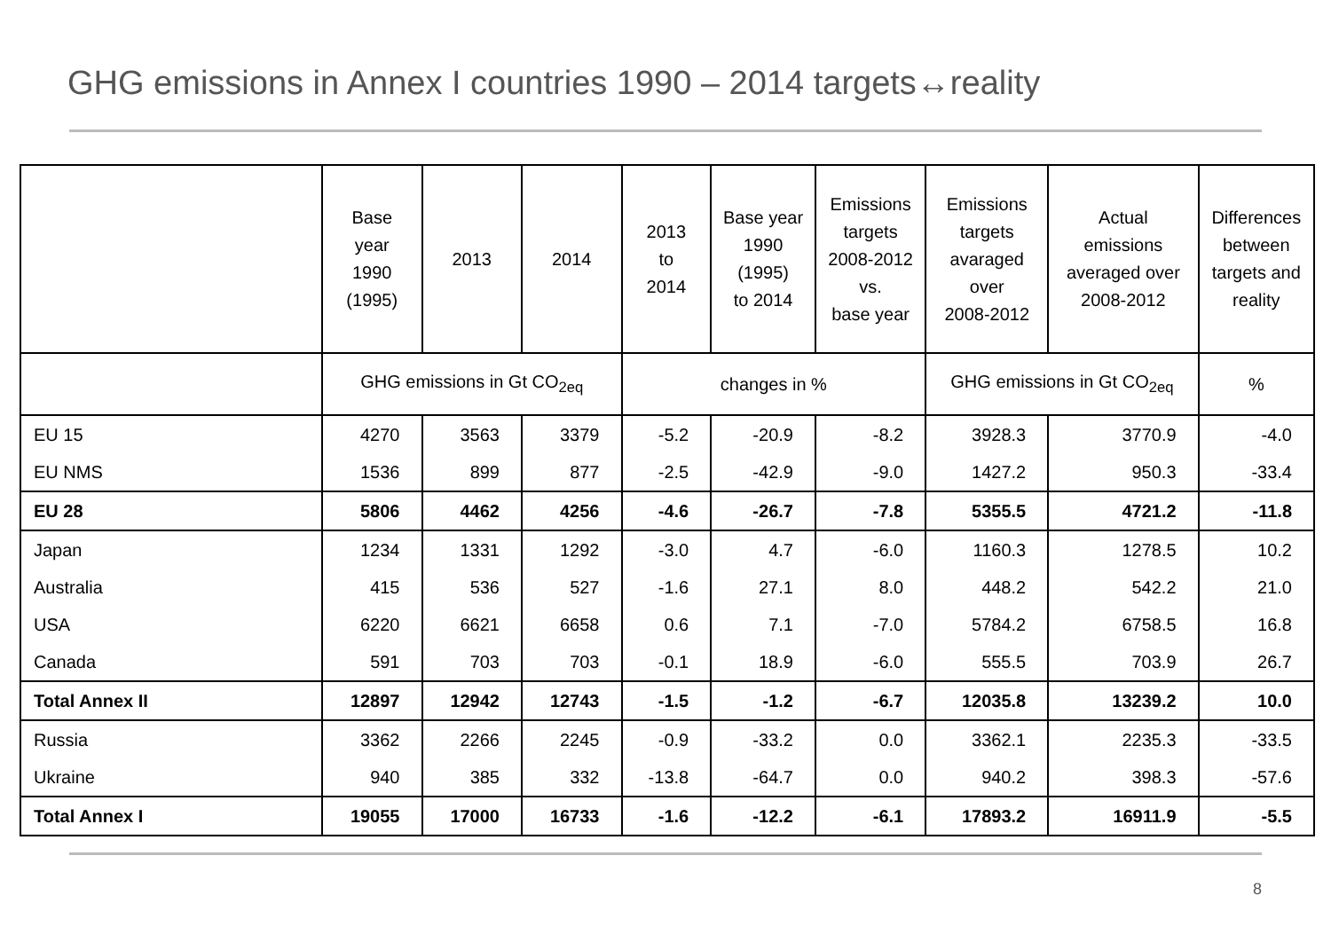GHG emissions in Annex I countries 1990 – 2014 targets↔reality
| | Base year 1990 (1995) | 2013 | 2014 | 2013 to 2014 | Base year 1990 (1995) to 2014 | Emissions targets 2008-2012 vs. base year | Emissions targets avaraged over 2008-2012 | Actual emissions averaged over 2008-2012 | Differences between targets and reality |
| --- | --- | --- | --- | --- | --- | --- | --- | --- | --- |
| | GHG emissions in Gt CO<sub>2eq</sub> | | | changes in % | | | GHG emissions in Gt CO<sub>2eq</sub> | | % |
| EU 15 | 4270 | 3563 | 3379 | -5.2 | -20.9 | -8.2 | 3928.3 | 3770.9 | -4.0 |
| EU NMS | 1536 | 899 | 877 | -2.5 | -42.9 | -9.0 | 1427.2 | 950.3 | -33.4 |
| EU 28 | 5806 | 4462 | 4256 | -4.6 | -26.7 | -7.8 | 5355.5 | 4721.2 | -11.8 |
| Japan | 1234 | 1331 | 1292 | -3.0 | 4.7 | -6.0 | 1160.3 | 1278.5 | 10.2 |
| Australia | 415 | 536 | 527 | -1.6 | 27.1 | 8.0 | 448.2 | 542.2 | 21.0 |
| USA | 6220 | 6621 | 6658 | 0.6 | 7.1 | -7.0 | 5784.2 | 6758.5 | 16.8 |
| Canada | 591 | 703 | 703 | -0.1 | 18.9 | -6.0 | 555.5 | 703.9 | 26.7 |
| Total Annex II | 12897 | 12942 | 12743 | -1.5 | -1.2 | -6.7 | 12035.8 | 13239.2 | 10.0 |
| Russia | 3362 | 2266 | 2245 | -0.9 | -33.2 | 0.0 | 3362.1 | 2235.3 | -33.5 |
| Ukraine | 940 | 385 | 332 | -13.8 | -64.7 | 0.0 | 940.2 | 398.3 | -57.6 |
| Total Annex I | 19055 | 17000 | 16733 | -1.6 | -12.2 | -6.1 | 17893.2 | 16911.9 | -5.5 |
8